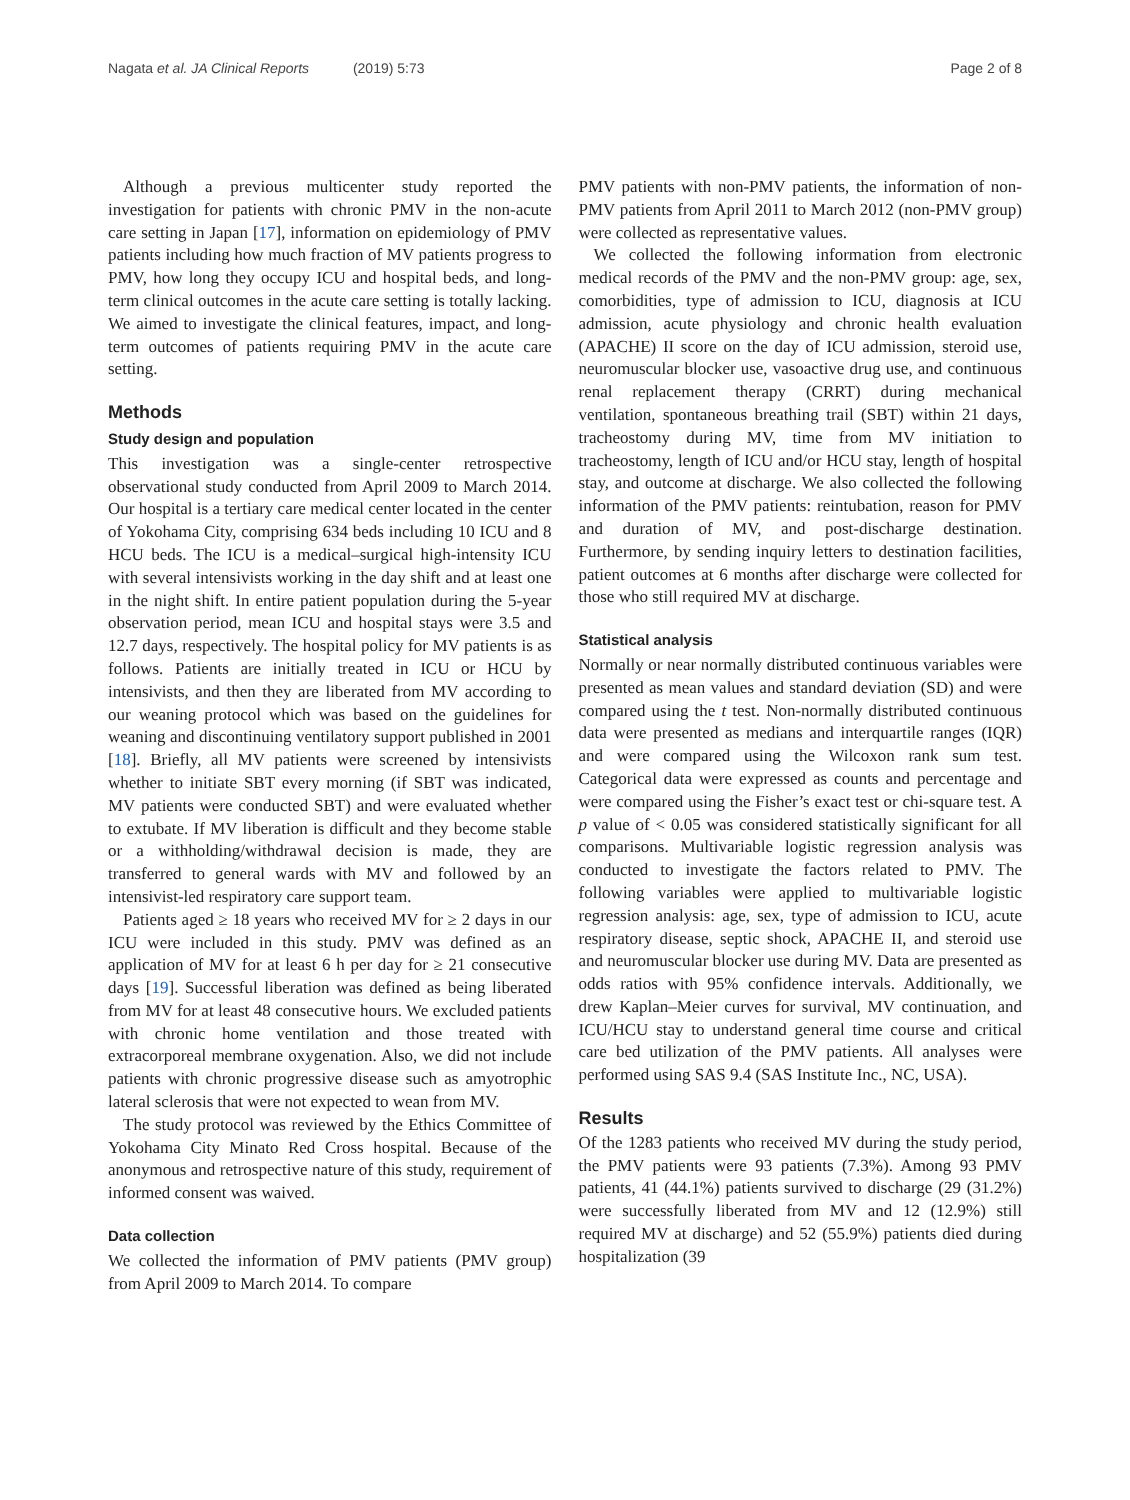Nagata et al. JA Clinical Reports (2019) 5:73 Page 2 of 8
Although a previous multicenter study reported the investigation for patients with chronic PMV in the non-acute care setting in Japan [17], information on epidemiology of PMV patients including how much fraction of MV patients progress to PMV, how long they occupy ICU and hospital beds, and long-term clinical outcomes in the acute care setting is totally lacking. We aimed to investigate the clinical features, impact, and long-term outcomes of patients requiring PMV in the acute care setting.
Methods
Study design and population
This investigation was a single-center retrospective observational study conducted from April 2009 to March 2014. Our hospital is a tertiary care medical center located in the center of Yokohama City, comprising 634 beds including 10 ICU and 8 HCU beds. The ICU is a medical–surgical high-intensity ICU with several intensivists working in the day shift and at least one in the night shift. In entire patient population during the 5-year observation period, mean ICU and hospital stays were 3.5 and 12.7 days, respectively. The hospital policy for MV patients is as follows. Patients are initially treated in ICU or HCU by intensivists, and then they are liberated from MV according to our weaning protocol which was based on the guidelines for weaning and discontinuing ventilatory support published in 2001 [18]. Briefly, all MV patients were screened by intensivists whether to initiate SBT every morning (if SBT was indicated, MV patients were conducted SBT) and were evaluated whether to extubate. If MV liberation is difficult and they become stable or a withholding/withdrawal decision is made, they are transferred to general wards with MV and followed by an intensivist-led respiratory care support team.
Patients aged ≥ 18 years who received MV for ≥ 2 days in our ICU were included in this study. PMV was defined as an application of MV for at least 6 h per day for ≥ 21 consecutive days [19]. Successful liberation was defined as being liberated from MV for at least 48 consecutive hours. We excluded patients with chronic home ventilation and those treated with extracorporeal membrane oxygenation. Also, we did not include patients with chronic progressive disease such as amyotrophic lateral sclerosis that were not expected to wean from MV.
The study protocol was reviewed by the Ethics Committee of Yokohama City Minato Red Cross hospital. Because of the anonymous and retrospective nature of this study, requirement of informed consent was waived.
Data collection
We collected the information of PMV patients (PMV group) from April 2009 to March 2014. To compare
PMV patients with non-PMV patients, the information of non-PMV patients from April 2011 to March 2012 (non-PMV group) were collected as representative values.
We collected the following information from electronic medical records of the PMV and the non-PMV group: age, sex, comorbidities, type of admission to ICU, diagnosis at ICU admission, acute physiology and chronic health evaluation (APACHE) II score on the day of ICU admission, steroid use, neuromuscular blocker use, vasoactive drug use, and continuous renal replacement therapy (CRRT) during mechanical ventilation, spontaneous breathing trail (SBT) within 21 days, tracheostomy during MV, time from MV initiation to tracheostomy, length of ICU and/or HCU stay, length of hospital stay, and outcome at discharge. We also collected the following information of the PMV patients: reintubation, reason for PMV and duration of MV, and post-discharge destination. Furthermore, by sending inquiry letters to destination facilities, patient outcomes at 6 months after discharge were collected for those who still required MV at discharge.
Statistical analysis
Normally or near normally distributed continuous variables were presented as mean values and standard deviation (SD) and were compared using the t test. Non-normally distributed continuous data were presented as medians and interquartile ranges (IQR) and were compared using the Wilcoxon rank sum test. Categorical data were expressed as counts and percentage and were compared using the Fisher’s exact test or chi-square test. A p value of < 0.05 was considered statistically significant for all comparisons. Multivariable logistic regression analysis was conducted to investigate the factors related to PMV. The following variables were applied to multivariable logistic regression analysis: age, sex, type of admission to ICU, acute respiratory disease, septic shock, APACHE II, and steroid use and neuromuscular blocker use during MV. Data are presented as odds ratios with 95% confidence intervals. Additionally, we drew Kaplan–Meier curves for survival, MV continuation, and ICU/HCU stay to understand general time course and critical care bed utilization of the PMV patients. All analyses were performed using SAS 9.4 (SAS Institute Inc., NC, USA).
Results
Of the 1283 patients who received MV during the study period, the PMV patients were 93 patients (7.3%). Among 93 PMV patients, 41 (44.1%) patients survived to discharge (29 (31.2%) were successfully liberated from MV and 12 (12.9%) still required MV at discharge) and 52 (55.9%) patients died during hospitalization (39